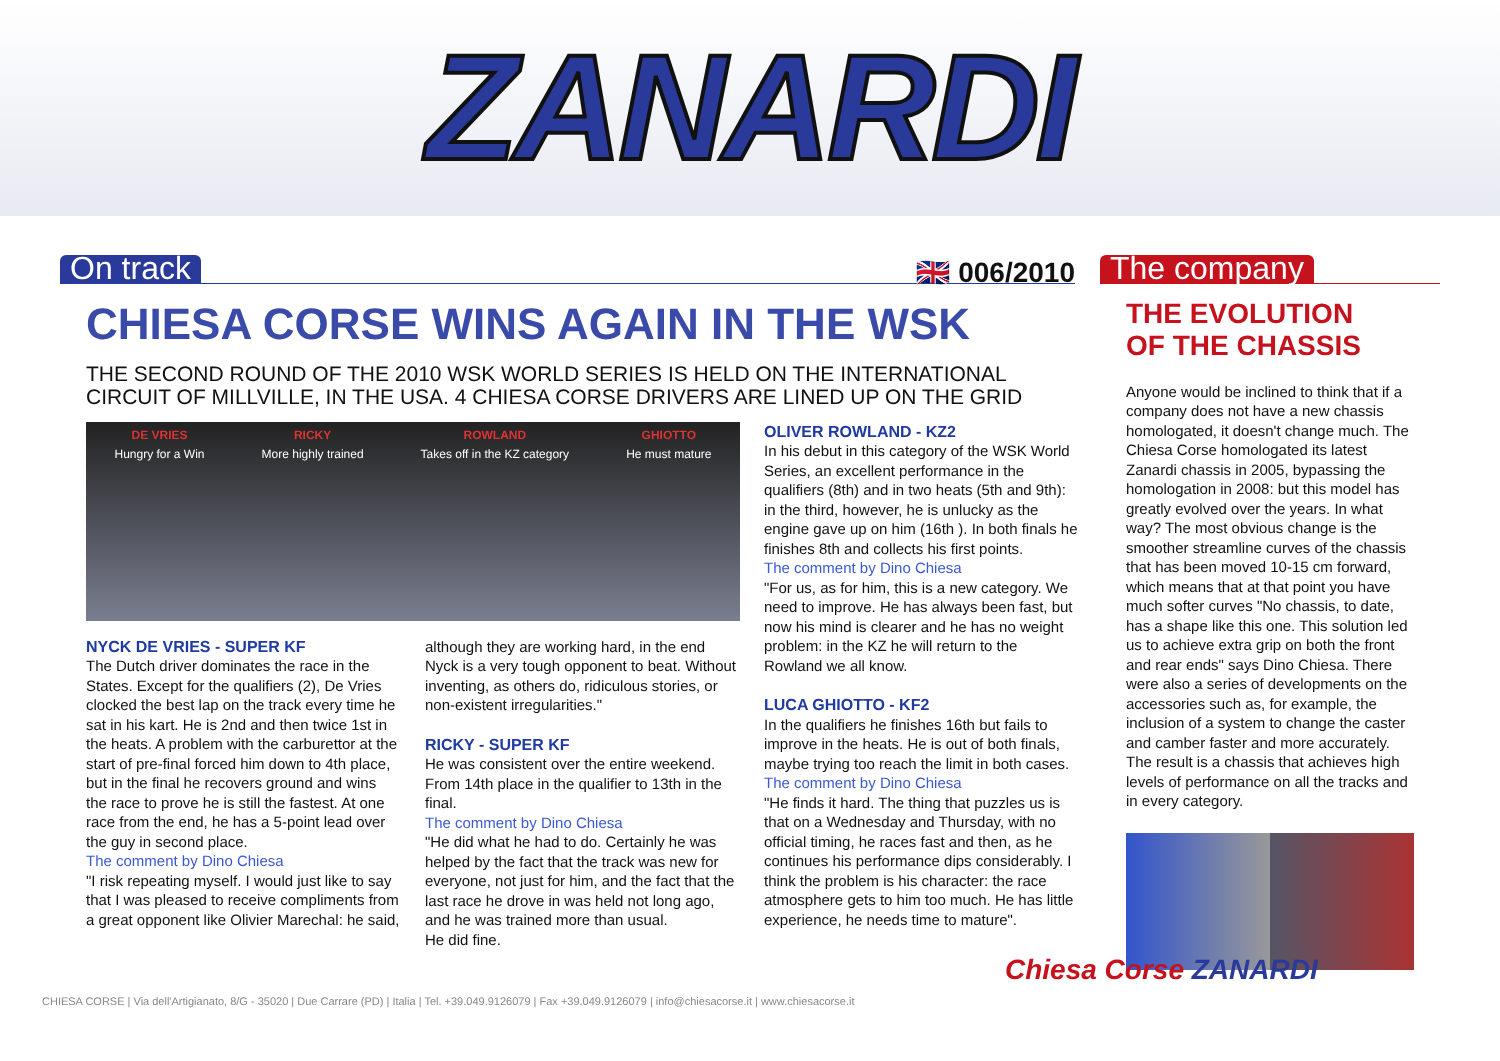ZANARDI
On track 🇬🇧 006/2010
CHIESA CORSE WINS AGAIN IN THE WSK
THE SECOND ROUND OF THE 2010 WSK WORLD SERIES IS HELD ON THE INTERNATIONAL CIRCUIT OF MILLVILLE, IN THE USA. 4 CHIESA CORSE DRIVERS ARE LINED UP ON THE GRID
DE VRIES
Hungry for a Win
RICKY
More highly trained
ROWLAND
Takes off in the KZ category
GHIOTTO
He must mature
OLIVER ROWLAND - KZ2
In his debut in this category of the WSK World Series, an excellent performance in the qualifiers (8th) and in two heats (5th and 9th): in the third, however, he is unlucky as the engine gave up on him (16th ). In both finals he finishes 8th and collects his first points.
The comment by Dino Chiesa
"For us, as for him, this is a new category. We need to improve. He has always been fast, but now his mind is clearer and he has no weight problem: in the KZ he will return to the Rowland we all know.
LUCA GHIOTTO - KF2
In the qualifiers he finishes 16th but fails to improve in the heats. He is out of both finals, maybe trying too reach the limit in both cases.
The comment by Dino Chiesa
"He finds it hard. The thing that puzzles us is that on a Wednesday and Thursday, with no official timing, he races fast and then, as he continues his performance dips considerably. I think the problem is his character: the race atmosphere gets to him too much. He has little experience, he needs time to mature".
NYCK DE VRIES - SUPER KF
The Dutch driver dominates the race in the States. Except for the qualifiers (2), De Vries clocked the best lap on the track every time he sat in his kart. He is 2nd and then twice 1st in the heats. A problem with the carburettor at the start of pre-final forced him down to 4th place, but in the final he recovers ground and wins the race to prove he is still the fastest. At one race from the end, he has a 5-point lead over the guy in second place.
The comment by Dino Chiesa
"I risk repeating myself. I would just like to say that I was pleased to receive compliments from a great opponent like Olivier Marechal: he said,
although they are working hard, in the end Nyck is a very tough opponent to beat. Without inventing, as others do, ridiculous stories, or non-existent irregularities."
RICKY - SUPER KF
He was consistent over the entire weekend. From 14th place in the qualifier to 13th in the final.
The comment by Dino Chiesa
"He did what he had to do. Certainly he was helped by the fact that the track was new for everyone, not just for him, and the fact that the last race he drove in was held not long ago, and he was trained more than usual.
He did fine.
The company
THE EVOLUTION
OF THE CHASSIS
Anyone would be inclined to think that if a company does not have a new chassis homologated, it doesn't change much. The Chiesa Corse homologated its latest Zanardi chassis in 2005, bypassing the homologation in 2008: but this model has greatly evolved over the years. In what way? The most obvious change is the smoother streamline curves of the chassis that has been moved 10-15 cm forward, which means that at that point you have much softer curves "No chassis, to date, has a shape like this one. This solution led us to achieve extra grip on both the front and rear ends" says Dino Chiesa. There were also a series of developments on the accessories such as, for example, the inclusion of a system to change the caster and camber faster and more accurately. The result is a chassis that achieves high levels of performance on all the tracks and in every category.
CHIESA CORSE | Via dell'Artigianato, 8/G - 35020 | Due Carrare (PD) | Italia | Tel. +39.049.9126079 | Fax +39.049.9126079 | info@chiesacorse.it | www.chiesacorse.it
Chiesa Corse ZANARDI